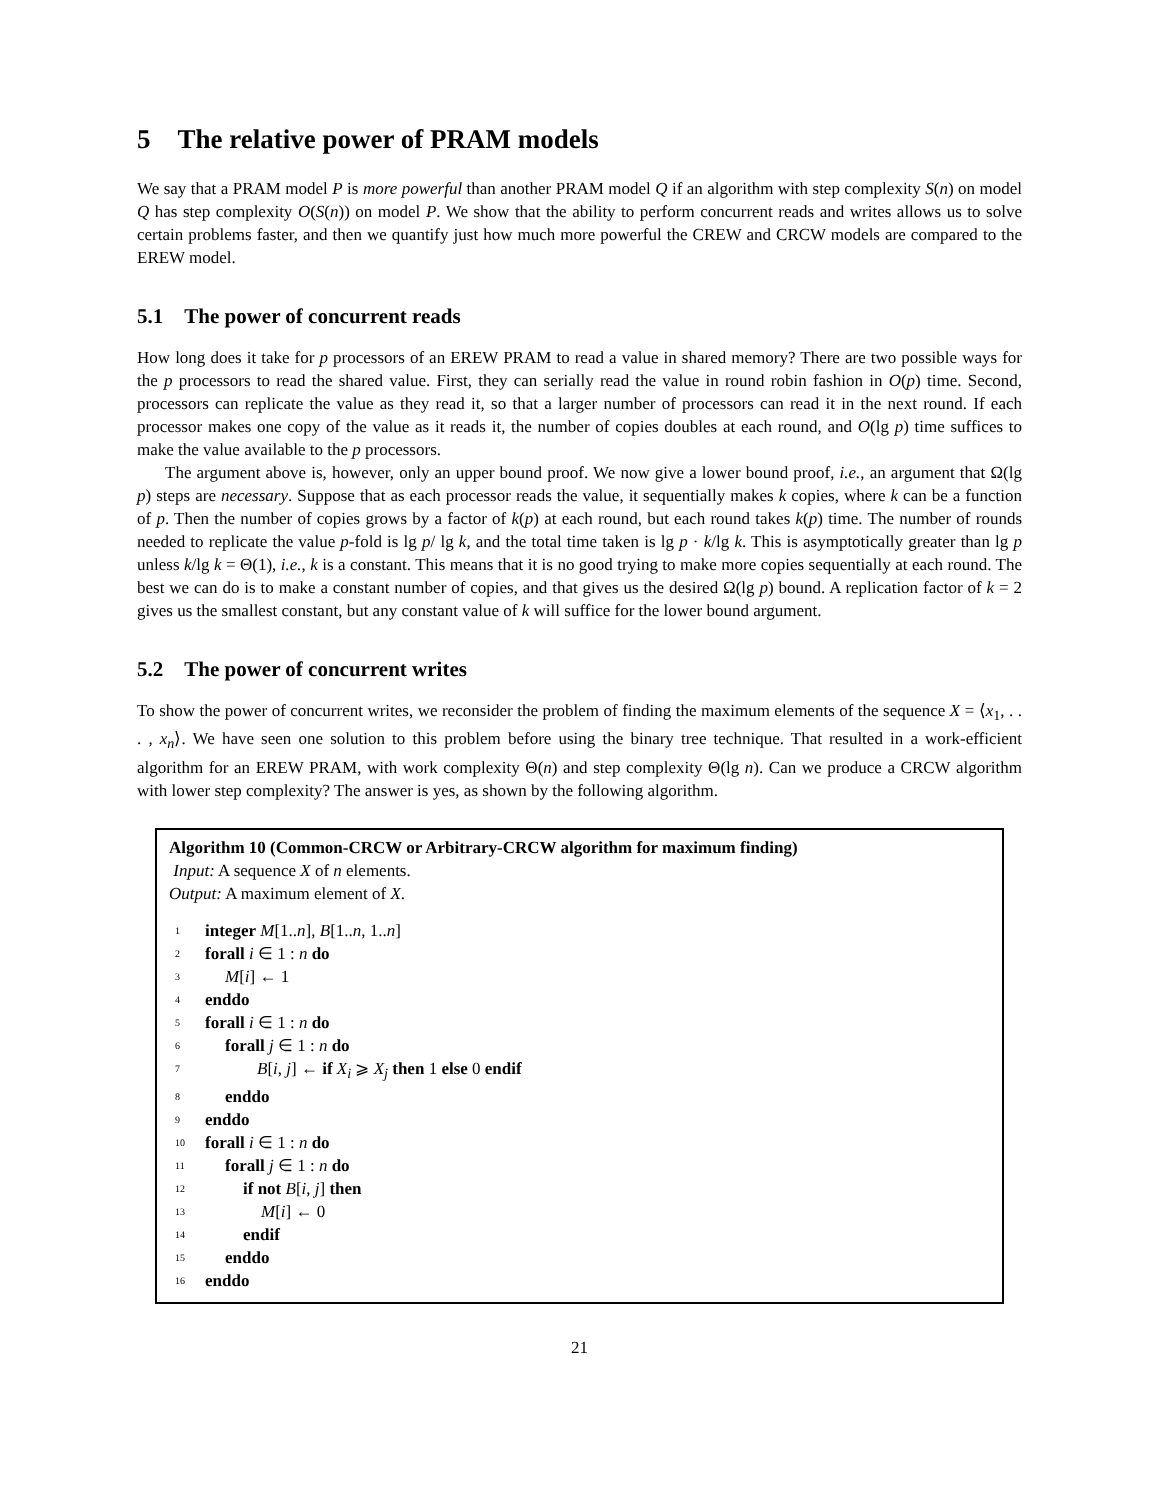5 The relative power of PRAM models
We say that a PRAM model P is more powerful than another PRAM model Q if an algorithm with step complexity S(n) on model Q has step complexity O(S(n)) on model P. We show that the ability to perform concurrent reads and writes allows us to solve certain problems faster, and then we quantify just how much more powerful the CREW and CRCW models are compared to the EREW model.
5.1 The power of concurrent reads
How long does it take for p processors of an EREW PRAM to read a value in shared memory? There are two possible ways for the p processors to read the shared value. First, they can serially read the value in round robin fashion in O(p) time. Second, processors can replicate the value as they read it, so that a larger number of processors can read it in the next round. If each processor makes one copy of the value as it reads it, the number of copies doubles at each round, and O(lg p) time suffices to make the value available to the p processors.
The argument above is, however, only an upper bound proof. We now give a lower bound proof, i.e., an argument that Ω(lg p) steps are necessary. Suppose that as each processor reads the value, it sequentially makes k copies, where k can be a function of p. Then the number of copies grows by a factor of k(p) at each round, but each round takes k(p) time. The number of rounds needed to replicate the value p-fold is lg p/ lg k, and the total time taken is lg p · k/lg k. This is asymptotically greater than lg p unless k/lg k = Θ(1), i.e., k is a constant. This means that it is no good trying to make more copies sequentially at each round. The best we can do is to make a constant number of copies, and that gives us the desired Ω(lg p) bound. A replication factor of k = 2 gives us the smallest constant, but any constant value of k will suffice for the lower bound argument.
5.2 The power of concurrent writes
To show the power of concurrent writes, we reconsider the problem of finding the maximum elements of the sequence X = ⟨x<sub>1</sub>, . . . , x<sub>n</sub>⟩. We have seen one solution to this problem before using the binary tree technique. That resulted in a work-efficient algorithm for an EREW PRAM, with work complexity Θ(n) and step complexity Θ(lg n). Can we produce a CRCW algorithm with lower step complexity? The answer is yes, as shown by the following algorithm.
Algorithm 10 (Common-CRCW or Arbitrary-CRCW algorithm for maximum finding)
Input: A sequence X of n elements.
Output: A maximum element of X.
1 integer M[1..n], B[1..n, 1..n]
2 forall i ∈ 1 : n do
3 M[i] ← 1
4 enddo
5 forall i ∈ 1 : n do
6 forall j ∈ 1 : n do
7 B[i, j] ← if X<sub>i</sub> ⩾ X<sub>j</sub> then 1 else 0 endif
8 enddo
9 enddo
10 forall i ∈ 1 : n do
11 forall j ∈ 1 : n do
12 if not B[i, j] then
13 M[i] ← 0
14 endif
15 enddo
16 enddo
21